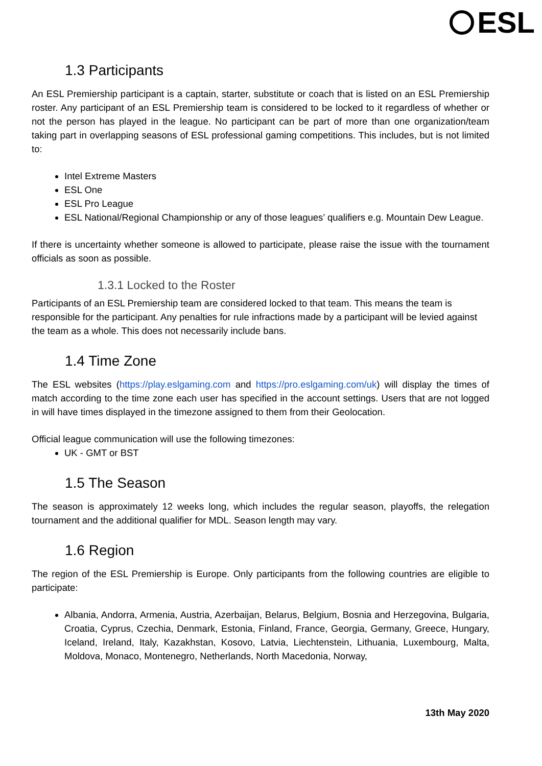ESL
1.3 Participants
An ESL Premiership participant is a captain, starter, substitute or coach that is listed on an ESL Premiership roster. Any participant of an ESL Premiership team is considered to be locked to it regardless of whether or not the person has played in the league. No participant can be part of more than one organization/team taking part in overlapping seasons of ESL professional gaming competitions. This includes, but is not limited to:
Intel Extreme Masters
ESL One
ESL Pro League
ESL National/Regional Championship or any of those leagues’ qualifiers e.g. Mountain Dew League.
If there is uncertainty whether someone is allowed to participate, please raise the issue with the tournament officials as soon as possible.
1.3.1 Locked to the Roster
Participants of an ESL Premiership team are considered locked to that team. This means the team is responsible for the participant. Any penalties for rule infractions made by a participant will be levied against the team as a whole. This does not necessarily include bans.
1.4 Time Zone
The ESL websites (https://play.eslgaming.com and https://pro.eslgaming.com/uk) will display the times of match according to the time zone each user has specified in the account settings. Users that are not logged in will have times displayed in the timezone assigned to them from their Geolocation.
Official league communication will use the following timezones:
UK - GMT or BST
1.5 The Season
The season is approximately 12 weeks long, which includes the regular season, playoffs, the relegation tournament and the additional qualifier for MDL. Season length may vary.
1.6 Region
The region of the ESL Premiership is Europe. Only participants from the following countries are eligible to participate:
Albania, Andorra, Armenia, Austria, Azerbaijan, Belarus, Belgium, Bosnia and Herzegovina, Bulgaria, Croatia, Cyprus, Czechia, Denmark, Estonia, Finland, France, Georgia, Germany, Greece, Hungary, Iceland, Ireland, Italy, Kazakhstan, Kosovo, Latvia, Liechtenstein, Lithuania, Luxembourg, Malta, Moldova, Monaco, Montenegro, Netherlands, North Macedonia, Norway,
13th May 2020